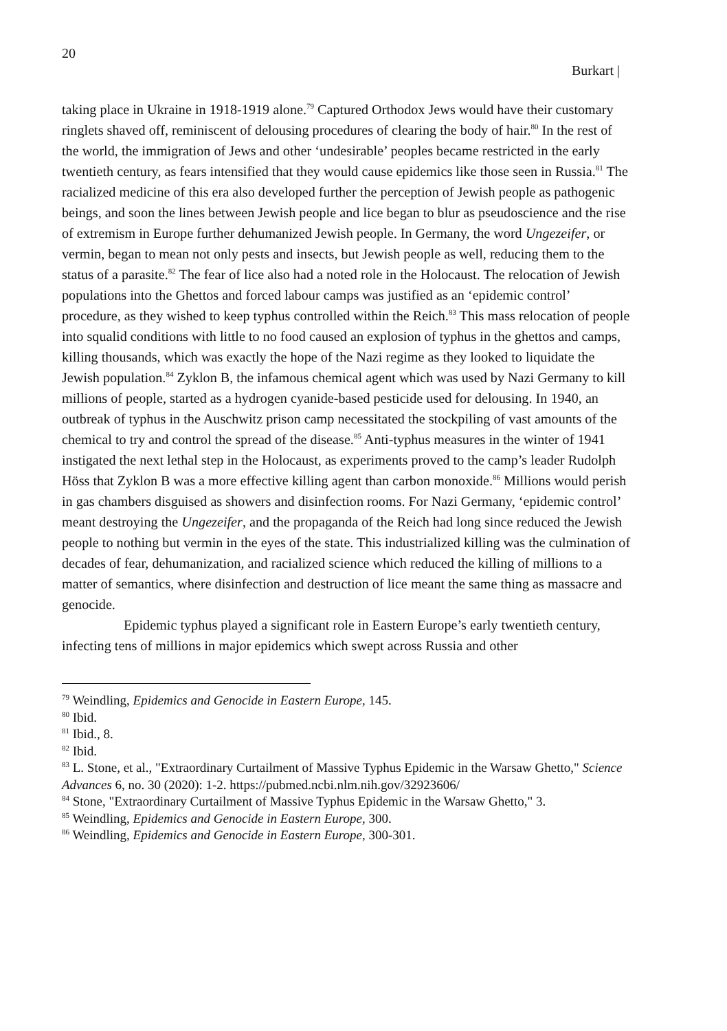20
Burkart |
taking place in Ukraine in 1918-1919 alone.<sup>79</sup> Captured Orthodox Jews would have their customary ringlets shaved off, reminiscent of delousing procedures of clearing the body of hair.<sup>80</sup> In the rest of the world, the immigration of Jews and other ‘undesirable’ peoples became restricted in the early twentieth century, as fears intensified that they would cause epidemics like those seen in Russia.<sup>81</sup> The racialized medicine of this era also developed further the perception of Jewish people as pathogenic beings, and soon the lines between Jewish people and lice began to blur as pseudoscience and the rise of extremism in Europe further dehumanized Jewish people. In Germany, the word Ungezeifer, or vermin, began to mean not only pests and insects, but Jewish people as well, reducing them to the status of a parasite.<sup>82</sup> The fear of lice also had a noted role in the Holocaust. The relocation of Jewish populations into the Ghettos and forced labour camps was justified as an ‘epidemic control’ procedure, as they wished to keep typhus controlled within the Reich.<sup>83</sup> This mass relocation of people into squalid conditions with little to no food caused an explosion of typhus in the ghettos and camps, killing thousands, which was exactly the hope of the Nazi regime as they looked to liquidate the Jewish population.<sup>84</sup> Zyklon B, the infamous chemical agent which was used by Nazi Germany to kill millions of people, started as a hydrogen cyanide-based pesticide used for delousing. In 1940, an outbreak of typhus in the Auschwitz prison camp necessitated the stockpiling of vast amounts of the chemical to try and control the spread of the disease.<sup>85</sup> Anti-typhus measures in the winter of 1941 instigated the next lethal step in the Holocaust, as experiments proved to the camp’s leader Rudolph Höss that Zyklon B was a more effective killing agent than carbon monoxide.<sup>86</sup> Millions would perish in gas chambers disguised as showers and disinfection rooms. For Nazi Germany, ‘epidemic control’ meant destroying the Ungezeifer, and the propaganda of the Reich had long since reduced the Jewish people to nothing but vermin in the eyes of the state. This industrialized killing was the culmination of decades of fear, dehumanization, and racialized science which reduced the killing of millions to a matter of semantics, where disinfection and destruction of lice meant the same thing as massacre and genocide.
Epidemic typhus played a significant role in Eastern Europe’s early twentieth century, infecting tens of millions in major epidemics which swept across Russia and other
<sup>79</sup> Weindling, Epidemics and Genocide in Eastern Europe, 145.
<sup>80</sup> Ibid.
<sup>81</sup> Ibid., 8.
<sup>82</sup> Ibid.
<sup>83</sup> L. Stone, et al., "Extraordinary Curtailment of Massive Typhus Epidemic in the Warsaw Ghetto," Science Advances 6, no. 30 (2020): 1-2. https://pubmed.ncbi.nlm.nih.gov/32923606/
<sup>84</sup> Stone, "Extraordinary Curtailment of Massive Typhus Epidemic in the Warsaw Ghetto," 3.
<sup>85</sup> Weindling, Epidemics and Genocide in Eastern Europe, 300.
<sup>86</sup> Weindling, Epidemics and Genocide in Eastern Europe, 300-301.